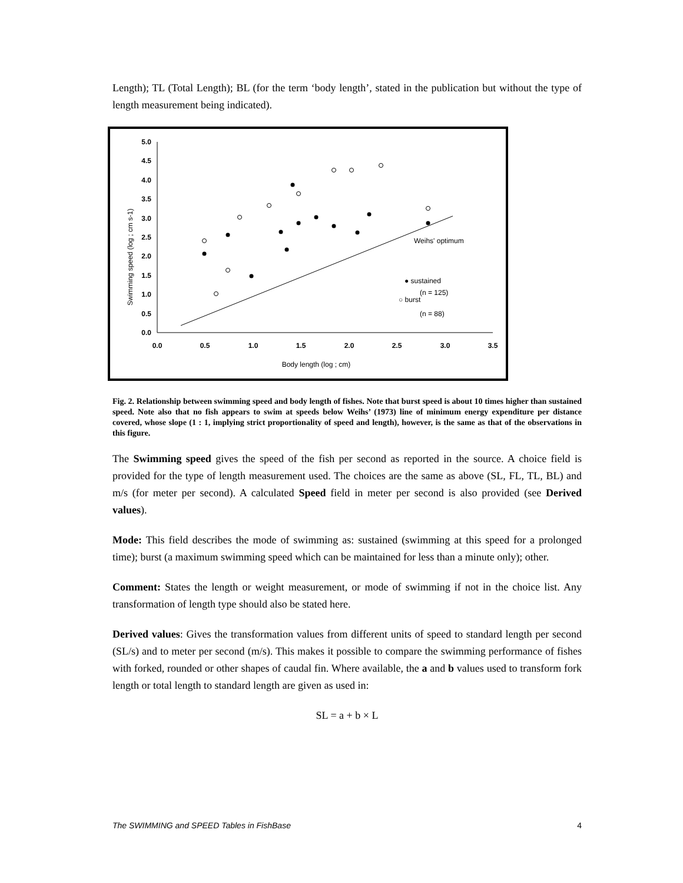Length); TL (Total Length); BL (for the term ‘body length’, stated in the publication but without the type of length measurement being indicated).
5.0
4.5
4.0
3.5
3.0
2.5
2.0
1.5
1.0
0.5
0.0
0.0
0.5
1.0
1.5
2.0
2.5
3.0
3.5
Body length (log ; cm)
Swimming speed (log ; cm s-1)
Weihs' optimum
● sustained
(n = 125)
○ burst
(n = 88)
Fig. 2. Relationship between swimming speed and body length of fishes. Note that burst speed is about 10 times higher than sustained speed. Note also that no fish appears to swim at speeds below Weihs’ (1973) line of minimum energy expenditure per distance covered, whose slope (1 : 1, implying strict proportionality of speed and length), however, is the same as that of the observations in this figure.
The Swimming speed gives the speed of the fish per second as reported in the source. A choice field is provided for the type of length measurement used. The choices are the same as above (SL, FL, TL, BL) and m/s (for meter per second). A calculated Speed field in meter per second is also provided (see Derived values).
Mode: This field describes the mode of swimming as: sustained (swimming at this speed for a prolonged time); burst (a maximum swimming speed which can be maintained for less than a minute only); other.
Comment: States the length or weight measurement, or mode of swimming if not in the choice list. Any transformation of length type should also be stated here.
Derived values: Gives the transformation values from different units of speed to standard length per second (SL/s) and to meter per second (m/s). This makes it possible to compare the swimming performance of fishes with forked, rounded or other shapes of caudal fin. Where available, the a and b values used to transform fork length or total length to standard length are given as used in:
SL = a + b × L
The SWIMMING and SPEED Tables in FishBase 4